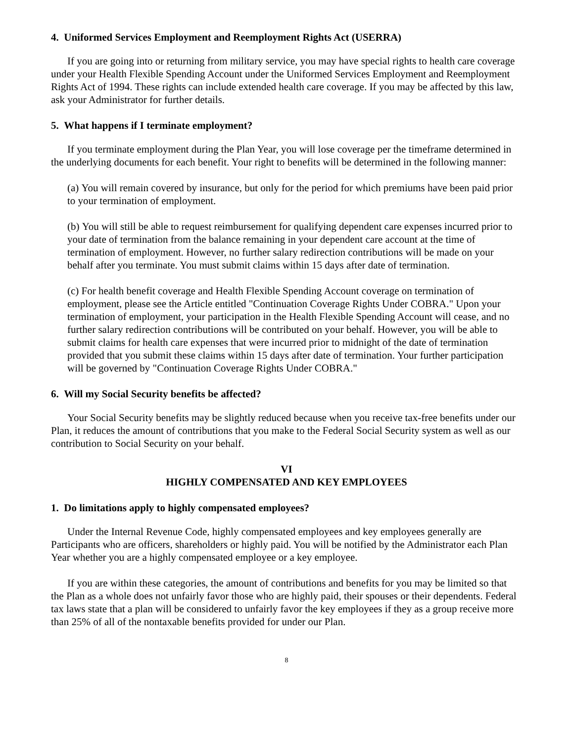4. Uniformed Services Employment and Reemployment Rights Act (USERRA)
If you are going into or returning from military service, you may have special rights to health care coverage under your Health Flexible Spending Account under the Uniformed Services Employment and Reemployment Rights Act of 1994. These rights can include extended health care coverage. If you may be affected by this law, ask your Administrator for further details.
5. What happens if I terminate employment?
If you terminate employment during the Plan Year, you will lose coverage per the timeframe determined in the underlying documents for each benefit. Your right to benefits will be determined in the following manner:
(a) You will remain covered by insurance, but only for the period for which premiums have been paid prior to your termination of employment.
(b) You will still be able to request reimbursement for qualifying dependent care expenses incurred prior to your date of termination from the balance remaining in your dependent care account at the time of termination of employment. However, no further salary redirection contributions will be made on your behalf after you terminate. You must submit claims within 15 days after date of termination.
(c) For health benefit coverage and Health Flexible Spending Account coverage on termination of employment, please see the Article entitled "Continuation Coverage Rights Under COBRA." Upon your termination of employment, your participation in the Health Flexible Spending Account will cease, and no further salary redirection contributions will be contributed on your behalf. However, you will be able to submit claims for health care expenses that were incurred prior to midnight of the date of termination provided that you submit these claims within 15 days after date of termination. Your further participation will be governed by "Continuation Coverage Rights Under COBRA."
6. Will my Social Security benefits be affected?
Your Social Security benefits may be slightly reduced because when you receive tax-free benefits under our Plan, it reduces the amount of contributions that you make to the Federal Social Security system as well as our contribution to Social Security on your behalf.
VI
HIGHLY COMPENSATED AND KEY EMPLOYEES
1. Do limitations apply to highly compensated employees?
Under the Internal Revenue Code, highly compensated employees and key employees generally are Participants who are officers, shareholders or highly paid. You will be notified by the Administrator each Plan Year whether you are a highly compensated employee or a key employee.
If you are within these categories, the amount of contributions and benefits for you may be limited so that the Plan as a whole does not unfairly favor those who are highly paid, their spouses or their dependents. Federal tax laws state that a plan will be considered to unfairly favor the key employees if they as a group receive more than 25% of all of the nontaxable benefits provided for under our Plan.
8